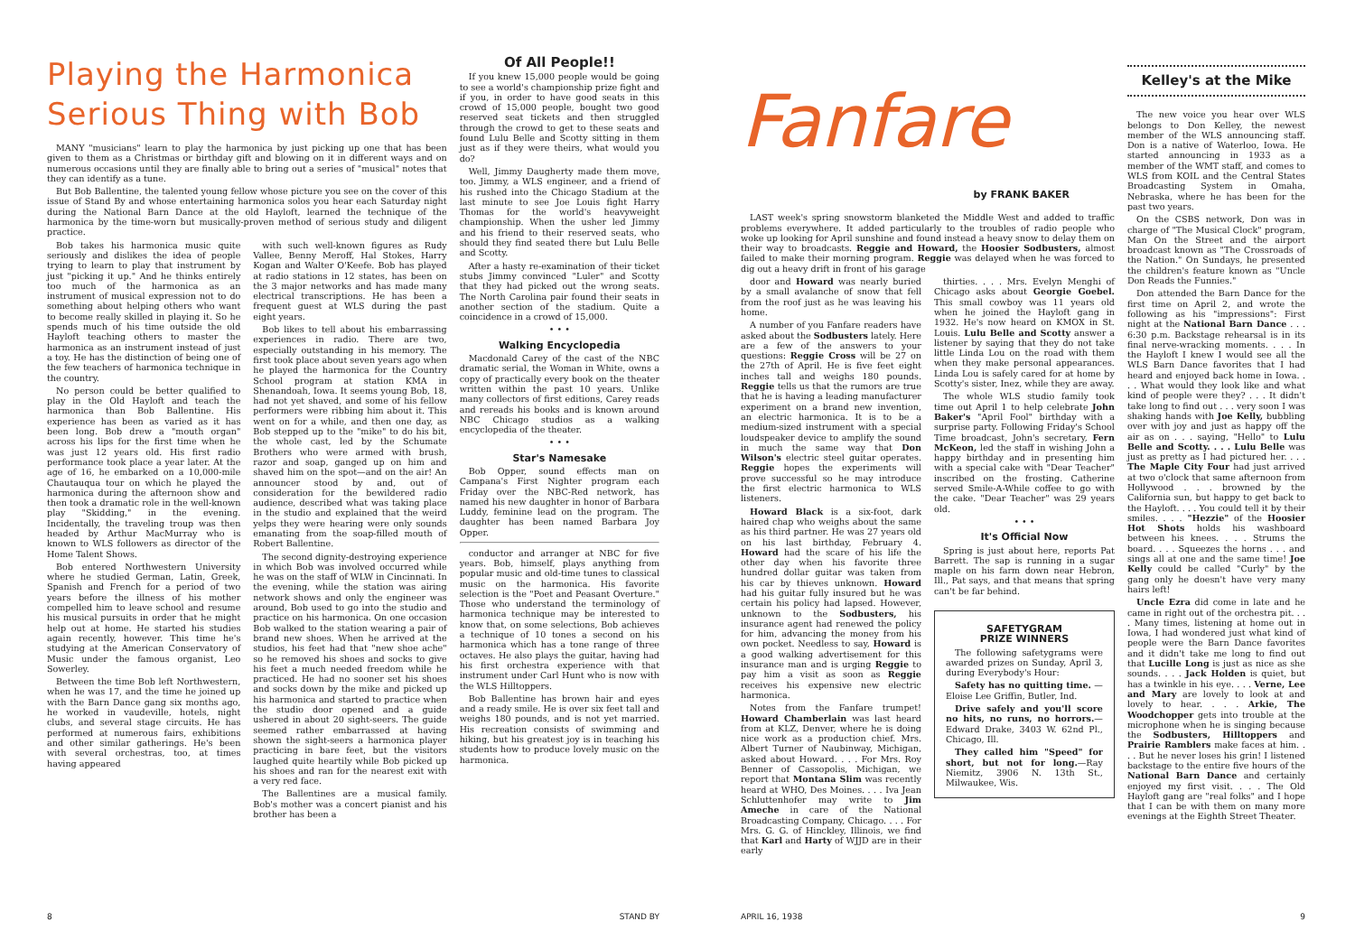Playing the Harmonica Serious Thing with Bob
MANY "musicians" learn to play the harmonica by just picking up one that has been given to them as a Christmas or birthday gift and blowing on it in different ways and on numerous occasions until they are finally able to bring out a series of "musical" notes that they can identify as a tune.
But Bob Ballentine, the talented young fellow whose picture you see on the cover of this issue of Stand By and whose entertaining harmonica solos you hear each Saturday night during the National Barn Dance at the old Hayloft, learned the technique of the harmonica by the time-worn but musically-proven method of serious study and diligent practice.
Bob takes his harmonica music quite seriously and dislikes the idea of people trying to learn to play that instrument by just "picking it up." And he thinks entirely too much of the harmonica as an instrument of musical expression not to do something about helping others who want to become really skilled in playing it. So he spends much of his time outside the old Hayloft teaching others to master the harmonica as an instrument instead of just a toy. He has the distinction of being one of the few teachers of harmonica technique in the country.
No person could be better qualified to play in the Old Hayloft and teach the harmonica than Bob Ballentine. His experience has been as varied as it has been long. Bob drew a "mouth organ" across his lips for the first time when he was just 12 years old. His first radio performance took place a year later. At the age of 16, he embarked on a 10,000-mile Chautauqua tour on which he played the harmonica during the afternoon show and then took a dramatic role in the well-known play "Skidding," in the evening. Incidentally, the traveling troup was then headed by Arthur MacMurray who is known to WLS followers as director of the Home Talent Shows.
Bob entered Northwestern University where he studied German, Latin, Greek, Spanish and French for a period of two years before the illness of his mother compelled him to leave school and resume his musical pursuits in order that he might help out at home. He started his studies again recently, however. This time he's studying at the American Conservatory of Music under the famous organist, Leo Sowerley.
Between the time Bob left Northwestern, when he was 17, and the time he joined up with the Barn Dance gang six months ago, he worked in vaudeville, hotels, night clubs, and several stage circuits. He has performed at numerous fairs, exhibitions and other similar gatherings. He's been with several orchestras, too, at times having appeared
with such well-known figures as Rudy Vallee, Benny Meroff, Hal Stokes, Harry Kogan and Walter O'Keefe. Bob has played at radio stations in 12 states, has been on the 3 major networks and has made many electrical transcriptions. He has been a frequent guest at WLS during the past eight years.
Bob likes to tell about his embarrassing experiences in radio. There are two, especially outstanding in his memory. The first took place about seven years ago when he played the harmonica for the Country School program at station KMA in Shenandoah, Iowa. It seems young Bob, 18, had not yet shaved, and some of his fellow performers were ribbing him about it. This went on for a while, and then one day, as Bob stepped up to the "mike" to do his bit, the whole cast, led by the Schumate Brothers who were armed with brush, razor and soap, ganged up on him and shaved him on the spot—and on the air! An announcer stood by and, out of consideration for the bewildered radio audience, described what was taking place in the studio and explained that the weird yelps they were hearing were only sounds emanating from the soap-filled mouth of Robert Ballentine.
The second dignity-destroying experience in which Bob was involved occurred while he was on the staff of WLW in Cincinnati. In the evening, while the station was airing network shows and only the engineer was around, Bob used to go into the studio and practice on his harmonica. On one occasion Bob walked to the station wearing a pair of brand new shoes. When he arrived at the studios, his feet had that "new shoe ache" so he removed his shoes and socks to give his feet a much needed freedom while he practiced. He had no sooner set his shoes and socks down by the mike and picked up his harmonica and started to practice when the studio door opened and a guide ushered in about 20 sight-seers. The guide seemed rather embarrassed at having shown the sight-seers a harmonica player practicing in bare feet, but the visitors laughed quite heartily while Bob picked up his shoes and ran for the nearest exit with a very red face.
The Ballentines are a musical family. Bob's mother was a concert pianist and his brother has been a
Of All People!!
If you knew 15,000 people would be going to see a world's championship prize fight and if you, in order to have good seats in this crowd of 15,000 people, bought two good reserved seat tickets and then struggled through the crowd to get to these seats and found Lulu Belle and Scotty sitting in them just as if they were theirs, what would you do?
Well, Jimmy Daugherty made them move, too. Jimmy, a WLS engineer, and a friend of his rushed into the Chicago Stadium at the last minute to see Joe Louis fight Harry Thomas for the world's heavyweight championship. When the usher led Jimmy and his friend to their reserved seats, who should they find seated there but Lulu Belle and Scotty.
After a hasty re-examination of their ticket stubs Jimmy convinced "Luler" and Scotty that they had picked out the wrong seats. The North Carolina pair found their seats in another section of the stadium. Quite a coincidence in a crowd of 15,000.
• • •
Walking Encyclopedia
Macdonald Carey of the cast of the NBC dramatic serial, the Woman in White, owns a copy of practically every book on the theater written within the past 10 years. Unlike many collectors of first editions, Carey reads and rereads his books and is known around NBC Chicago studios as a walking encyclopedia of the theater.
• • •
Star's Namesake
Bob Opper, sound effects man on Campana's First Nighter program each Friday over the NBC-Red network, has named his new daughter in honor of Barbara Luddy, feminine lead on the program. The daughter has been named Barbara Joy Opper.
conductor and arranger at NBC for five years. Bob, himself, plays anything from popular music and old-time tunes to classical music on the harmonica. His favorite selection is the "Poet and Peasant Overture." Those who understand the terminology of harmonica technique may be interested to know that, on some selections, Bob achieves a technique of 10 tones a second on his harmonica which has a tone range of three octaves. He also plays the guitar, having had his first orchestra experience with that instrument under Carl Hunt who is now with the WLS Hilltoppers.
Bob Ballentine has brown hair and eyes and a ready smile. He is over six feet tall and weighs 180 pounds, and is not yet married. His recreation consists of swimming and hiking, but his greatest joy is in teaching his students how to produce lovely music on the harmonica.
8 STAND BY
Fanfare
by FRANK BAKER
LAST week's spring snowstorm blanketed the Middle West and added to traffic problems everywhere. It added particularly to the troubles of radio people who woke up looking for April sunshine and found instead a heavy snow to delay them on their way to broadcasts. Reggie and Howard, the Hoosier Sodbusters, almost failed to make their morning program. Reggie was delayed when he was forced to dig out a heavy drift in front of his garage
door and Howard was nearly buried by a small avalanche of snow that fell from the roof just as he was leaving his home.
A number of you Fanfare readers have asked about the Sodbusters lately. Here are a few of the answers to your questions: Reggie Cross will be 27 on the 27th of April. He is five feet eight inches tall and weighs 180 pounds. Reggie tells us that the rumors are true that he is having a leading manufacturer experiment on a brand new invention, an electric harmonica. It is to be a medium-sized instrument with a special loudspeaker device to amplify the sound in much the same way that Don Wilson's electric steel guitar operates. Reggie hopes the experiments will prove successful so he may introduce the first electric harmonica to WLS listeners.
Howard Black is a six-foot, dark haired chap who weighs about the same as his third partner. He was 27 years old on his last birthday, February 4. Howard had the scare of his life the other day when his favorite three hundred dollar guitar was taken from his car by thieves unknown. Howard had his guitar fully insured but he was certain his policy had lapsed. However, unknown to the Sodbusters, his insurance agent had renewed the policy for him, advancing the money from his own pocket. Needless to say, Howard is a good walking advertisement for this insurance man and is urging Reggie to pay him a visit as soon as Reggie receives his expensive new electric harmonica.
Notes from the Fanfare trumpet! Howard Chamberlain was last heard from at KLZ, Denver, where he is doing nice work as a production chief. Mrs. Albert Turner of Naubinway, Michigan, asked about Howard. . . . For Mrs. Roy Benner of Cassopolis, Michigan, we report that Montana Slim was recently heard at WHO, Des Moines. . . . Iva Jean Schluttenhofer may write to Jim Ameche in care of the National Broadcasting Company, Chicago. . . . For Mrs. G. G. of Hinckley, Illinois, we find that Karl and Harty of WJJD are in their early
thirties. . . . Mrs. Evelyn Menghi of Chicago asks about Georgie Goebel. This small cowboy was 11 years old when he joined the Hayloft gang in 1932. He's now heard on KMOX in St. Louis. Lulu Belle and Scotty answer a listener by saying that they do not take little Linda Lou on the road with them when they make personal appearances. Linda Lou is safely cared for at home by Scotty's sister, Inez, while they are away.
The whole WLS studio family took time out April 1 to help celebrate John Baker's "April Fool" birthday with a surprise party. Following Friday's School Time broadcast, John's secretary, Fern McKeon, led the staff in wishing John a happy birthday and in presenting him with a special cake with "Dear Teacher" inscribed on the frosting. Catherine served Smile-A-While coffee to go with the cake. "Dear Teacher" was 29 years old.
• • •
It's Official Now
Spring is just about here, reports Pat Barrett. The sap is running in a sugar maple on his farm down near Hebron, Ill., Pat says, and that means that spring can't be far behind.
SAFETYGRAM
PRIZE WINNERS
The following safetygrams were awarded prizes on Sunday, April 3, during Everybody's Hour:
Safety has no quitting time. —Eloise Lee Griffin, Butler, Ind.
Drive safely and you'll score no hits, no runs, no horrors.—Edward Drake, 3403 W. 62nd Pl., Chicago, Ill.
They called him "Speed" for short, but not for long.—Ray Niemitz, 3906 N. 13th St., Milwaukee, Wis.
Kelley's at the Mike
The new voice you hear over WLS belongs to Don Kelley, the newest member of the WLS announcing staff. Don is a native of Waterloo, Iowa. He started announcing in 1933 as a member of the WMT staff, and comes to WLS from KOIL and the Central States Broadcasting System in Omaha, Nebraska, where he has been for the past two years.
On the CSBS network, Don was in charge of "The Musical Clock" program, Man On the Street and the airport broadcast known as "The Crossroads of the Nation." On Sundays, he presented the children's feature known as "Uncle Don Reads the Funnies."
Don attended the Barn Dance for the first time on April 2, and wrote the following as his "impressions": First night at the National Barn Dance . . . 6:30 p.m. Backstage rehearsal is in its final nerve-wracking moments. . . . In the Hayloft I knew I would see all the WLS Barn Dance favorites that I had heard and enjoyed back home in Iowa. . . . What would they look like and what kind of people were they? . . . It didn't take long to find out . . . very soon I was shaking hands with Joe Kelly, bubbling over with joy and just as happy off the air as on . . . saying, "Hello" to Lulu Belle and Scotty. . . . Lulu Belle was just as pretty as I had pictured her. . . . The Maple City Four had just arrived at two o'clock that same afternoon from Hollywood . . . browned by the California sun, but happy to get back to the Hayloft. . . . You could tell it by their smiles. . . . "Hezzie" of the Hoosier Hot Shots holds his washboard between his knees. . . . Strums the board. . . . Squeezes the horns . . . and sings all at one and the same time! Joe Kelly could be called "Curly" by the gang only he doesn't have very many hairs left!
Uncle Ezra did come in late and he came in right out of the orchestra pit. . . . Many times, listening at home out in Iowa, I had wondered just what kind of people were the Barn Dance favorites and it didn't take me long to find out that Lucille Long is just as nice as she sounds. . . . Jack Holden is quiet, but has a twinkle in his eye. . . . Verne, Lee and Mary are lovely to look at and lovely to hear. . . . Arkie, The Woodchopper gets into trouble at the microphone when he is singing because the Sodbusters, Hilltoppers and Prairie Ramblers make faces at him. . . . But he never loses his grin! I listened backstage to the entire five hours of the National Barn Dance and certainly enjoyed my first visit. . . . The Old Hayloft gang are "real folks" and I hope that I can be with them on many more evenings at the Eighth Street Theater.
APRIL 16, 1938 9